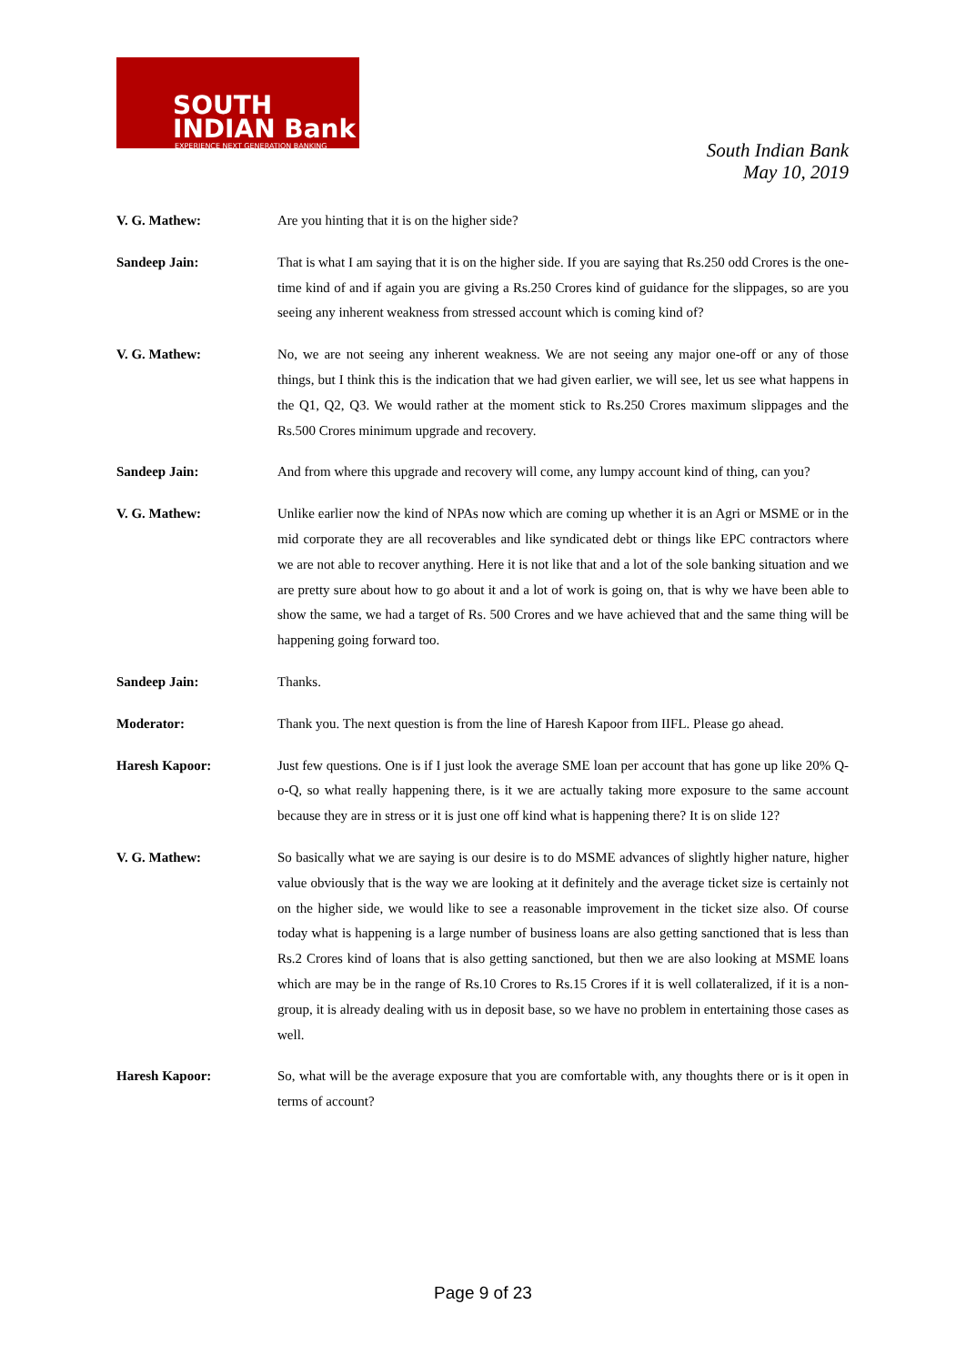SOUTH
INDIAN Bank
EXPERIENCE NEXT GENERATION BANKING
South Indian Bank
May 10, 2019
V. G. Mathew: Are you hinting that it is on the higher side?
Sandeep Jain: That is what I am saying that it is on the higher side. If you are saying that Rs.250 odd Crores is the one-time kind of and if again you are giving a Rs.250 Crores kind of guidance for the slippages, so are you seeing any inherent weakness from stressed account which is coming kind of?
V. G. Mathew: No, we are not seeing any inherent weakness. We are not seeing any major one-off or any of those things, but I think this is the indication that we had given earlier, we will see, let us see what happens in the Q1, Q2, Q3. We would rather at the moment stick to Rs.250 Crores maximum slippages and the Rs.500 Crores minimum upgrade and recovery.
Sandeep Jain: And from where this upgrade and recovery will come, any lumpy account kind of thing, can you?
V. G. Mathew: Unlike earlier now the kind of NPAs now which are coming up whether it is an Agri or MSME or in the mid corporate they are all recoverables and like syndicated debt or things like EPC contractors where we are not able to recover anything. Here it is not like that and a lot of the sole banking situation and we are pretty sure about how to go about it and a lot of work is going on, that is why we have been able to show the same, we had a target of Rs. 500 Crores and we have achieved that and the same thing will be happening going forward too.
Sandeep Jain: Thanks.
Moderator: Thank you. The next question is from the line of Haresh Kapoor from IIFL. Please go ahead.
Haresh Kapoor: Just few questions. One is if I just look the average SME loan per account that has gone up like 20% Q-o-Q, so what really happening there, is it we are actually taking more exposure to the same account because they are in stress or it is just one off kind what is happening there? It is on slide 12?
V. G. Mathew: So basically what we are saying is our desire is to do MSME advances of slightly higher nature, higher value obviously that is the way we are looking at it definitely and the average ticket size is certainly not on the higher side, we would like to see a reasonable improvement in the ticket size also. Of course today what is happening is a large number of business loans are also getting sanctioned that is less than Rs.2 Crores kind of loans that is also getting sanctioned, but then we are also looking at MSME loans which are may be in the range of Rs.10 Crores to Rs.15 Crores if it is well collateralized, if it is a non-group, it is already dealing with us in deposit base, so we have no problem in entertaining those cases as well.
Haresh Kapoor: So, what will be the average exposure that you are comfortable with, any thoughts there or is it open in terms of account?
Page 9 of 23